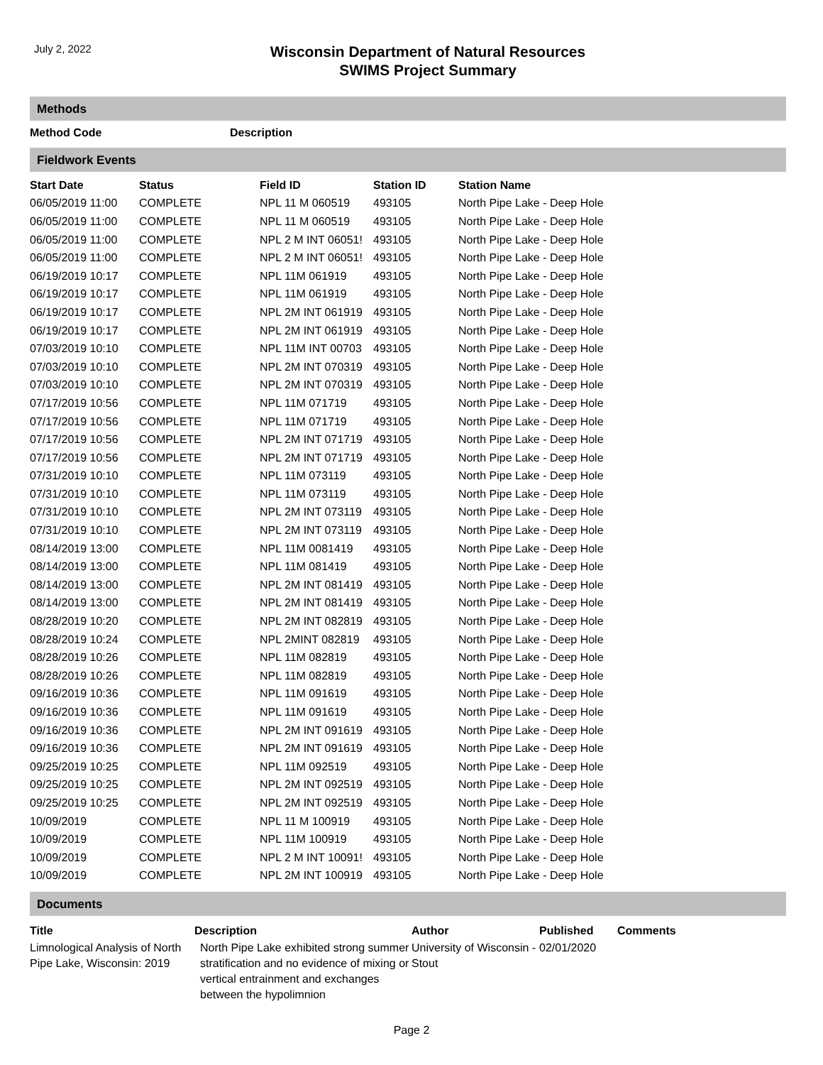July 2, 2022
Wisconsin Department of Natural Resources
SWIMS Project Summary
Methods
| Method Code | Description |
| --- | --- |
Fieldwork Events
| Start Date | Status | Field ID | Station ID | Station Name |
| --- | --- | --- | --- | --- |
| 06/05/2019 11:00 | COMPLETE | NPL 11 M 060519 | 493105 | North Pipe Lake - Deep Hole |
| 06/05/2019 11:00 | COMPLETE | NPL 11 M 060519 | 493105 | North Pipe Lake - Deep Hole |
| 06/05/2019 11:00 | COMPLETE | NPL 2 M INT 06051! | 493105 | North Pipe Lake - Deep Hole |
| 06/05/2019 11:00 | COMPLETE | NPL 2 M INT 06051! | 493105 | North Pipe Lake - Deep Hole |
| 06/19/2019 10:17 | COMPLETE | NPL 11M 061919 | 493105 | North Pipe Lake - Deep Hole |
| 06/19/2019 10:17 | COMPLETE | NPL 11M 061919 | 493105 | North Pipe Lake - Deep Hole |
| 06/19/2019 10:17 | COMPLETE | NPL 2M INT 061919 | 493105 | North Pipe Lake - Deep Hole |
| 06/19/2019 10:17 | COMPLETE | NPL 2M INT 061919 | 493105 | North Pipe Lake - Deep Hole |
| 07/03/2019 10:10 | COMPLETE | NPL 11M INT 00703 | 493105 | North Pipe Lake - Deep Hole |
| 07/03/2019 10:10 | COMPLETE | NPL 2M INT 070319 | 493105 | North Pipe Lake - Deep Hole |
| 07/03/2019 10:10 | COMPLETE | NPL 2M INT 070319 | 493105 | North Pipe Lake - Deep Hole |
| 07/17/2019 10:56 | COMPLETE | NPL 11M 071719 | 493105 | North Pipe Lake - Deep Hole |
| 07/17/2019 10:56 | COMPLETE | NPL 11M 071719 | 493105 | North Pipe Lake - Deep Hole |
| 07/17/2019 10:56 | COMPLETE | NPL 2M INT 071719 | 493105 | North Pipe Lake - Deep Hole |
| 07/17/2019 10:56 | COMPLETE | NPL 2M INT 071719 | 493105 | North Pipe Lake - Deep Hole |
| 07/31/2019 10:10 | COMPLETE | NPL 11M 073119 | 493105 | North Pipe Lake - Deep Hole |
| 07/31/2019 10:10 | COMPLETE | NPL 11M 073119 | 493105 | North Pipe Lake - Deep Hole |
| 07/31/2019 10:10 | COMPLETE | NPL 2M INT 073119 | 493105 | North Pipe Lake - Deep Hole |
| 07/31/2019 10:10 | COMPLETE | NPL 2M INT 073119 | 493105 | North Pipe Lake - Deep Hole |
| 08/14/2019 13:00 | COMPLETE | NPL 11M 0081419 | 493105 | North Pipe Lake - Deep Hole |
| 08/14/2019 13:00 | COMPLETE | NPL 11M 081419 | 493105 | North Pipe Lake - Deep Hole |
| 08/14/2019 13:00 | COMPLETE | NPL 2M INT 081419 | 493105 | North Pipe Lake - Deep Hole |
| 08/14/2019 13:00 | COMPLETE | NPL 2M INT 081419 | 493105 | North Pipe Lake - Deep Hole |
| 08/28/2019 10:20 | COMPLETE | NPL 2M INT 082819 | 493105 | North Pipe Lake - Deep Hole |
| 08/28/2019 10:24 | COMPLETE | NPL 2MINT 082819 | 493105 | North Pipe Lake - Deep Hole |
| 08/28/2019 10:26 | COMPLETE | NPL 11M 082819 | 493105 | North Pipe Lake - Deep Hole |
| 08/28/2019 10:26 | COMPLETE | NPL 11M 082819 | 493105 | North Pipe Lake - Deep Hole |
| 09/16/2019 10:36 | COMPLETE | NPL 11M 091619 | 493105 | North Pipe Lake - Deep Hole |
| 09/16/2019 10:36 | COMPLETE | NPL 11M 091619 | 493105 | North Pipe Lake - Deep Hole |
| 09/16/2019 10:36 | COMPLETE | NPL 2M INT 091619 | 493105 | North Pipe Lake - Deep Hole |
| 09/16/2019 10:36 | COMPLETE | NPL 2M INT 091619 | 493105 | North Pipe Lake - Deep Hole |
| 09/25/2019 10:25 | COMPLETE | NPL 11M 092519 | 493105 | North Pipe Lake - Deep Hole |
| 09/25/2019 10:25 | COMPLETE | NPL 2M INT 092519 | 493105 | North Pipe Lake - Deep Hole |
| 09/25/2019 10:25 | COMPLETE | NPL 2M INT 092519 | 493105 | North Pipe Lake - Deep Hole |
| 10/09/2019 | COMPLETE | NPL 11 M 100919 | 493105 | North Pipe Lake - Deep Hole |
| 10/09/2019 | COMPLETE | NPL 11M 100919 | 493105 | North Pipe Lake - Deep Hole |
| 10/09/2019 | COMPLETE | NPL 2 M INT 10091! | 493105 | North Pipe Lake - Deep Hole |
| 10/09/2019 | COMPLETE | NPL 2M INT 100919 | 493105 | North Pipe Lake - Deep Hole |
Documents
| Title | Description | Author | Published | Comments |
| --- | --- | --- | --- | --- |
| Limnological Analysis of North Pipe Lake, Wisconsin: 2019 | North Pipe Lake exhibited strong summer stratification and no evidence of mixing or vertical entrainment and exchanges between the hypolimnion | University of Wisconsin - Stout | 02/01/2020 | |
Page 2